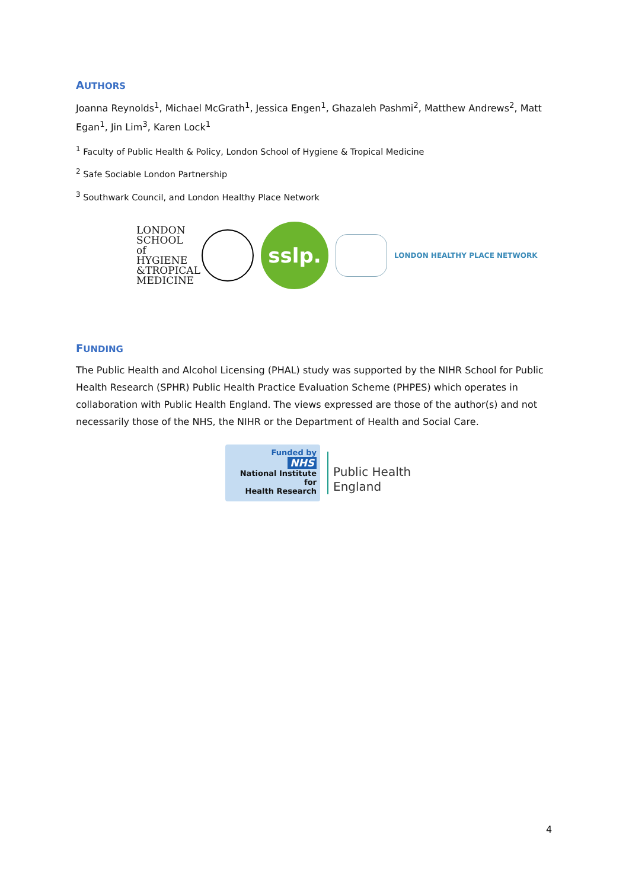AUTHORS
Joanna Reynolds<sup>1</sup>, Michael McGrath<sup>1</sup>, Jessica Engen<sup>1</sup>, Ghazaleh Pashmi<sup>2</sup>, Matthew Andrews<sup>2</sup>, Matt Egan<sup>1</sup>, Jin Lim<sup>3</sup>, Karen Lock<sup>1</sup>
<sup>1</sup> Faculty of Public Health & Policy, London School of Hygiene & Tropical Medicine
<sup>2</sup> Safe Sociable London Partnership
<sup>3</sup> Southwark Council, and London Healthy Place Network
LONDON SCHOOL of HYGIENE &TROPICAL MEDICINE
sslp.
LONDON HEALTHY PLACE NETWORK
FUNDING
The Public Health and Alcohol Licensing (PHAL) study was supported by the NIHR School for Public Health Research (SPHR) Public Health Practice Evaluation Scheme (PHPES) which operates in collaboration with Public Health England. The views expressed are those of the author(s) and not necessarily those of the NHS, the NIHR or the Department of Health and Social Care.
Funded by
NHS
National Institute for
Health Research
Public Health
England
4